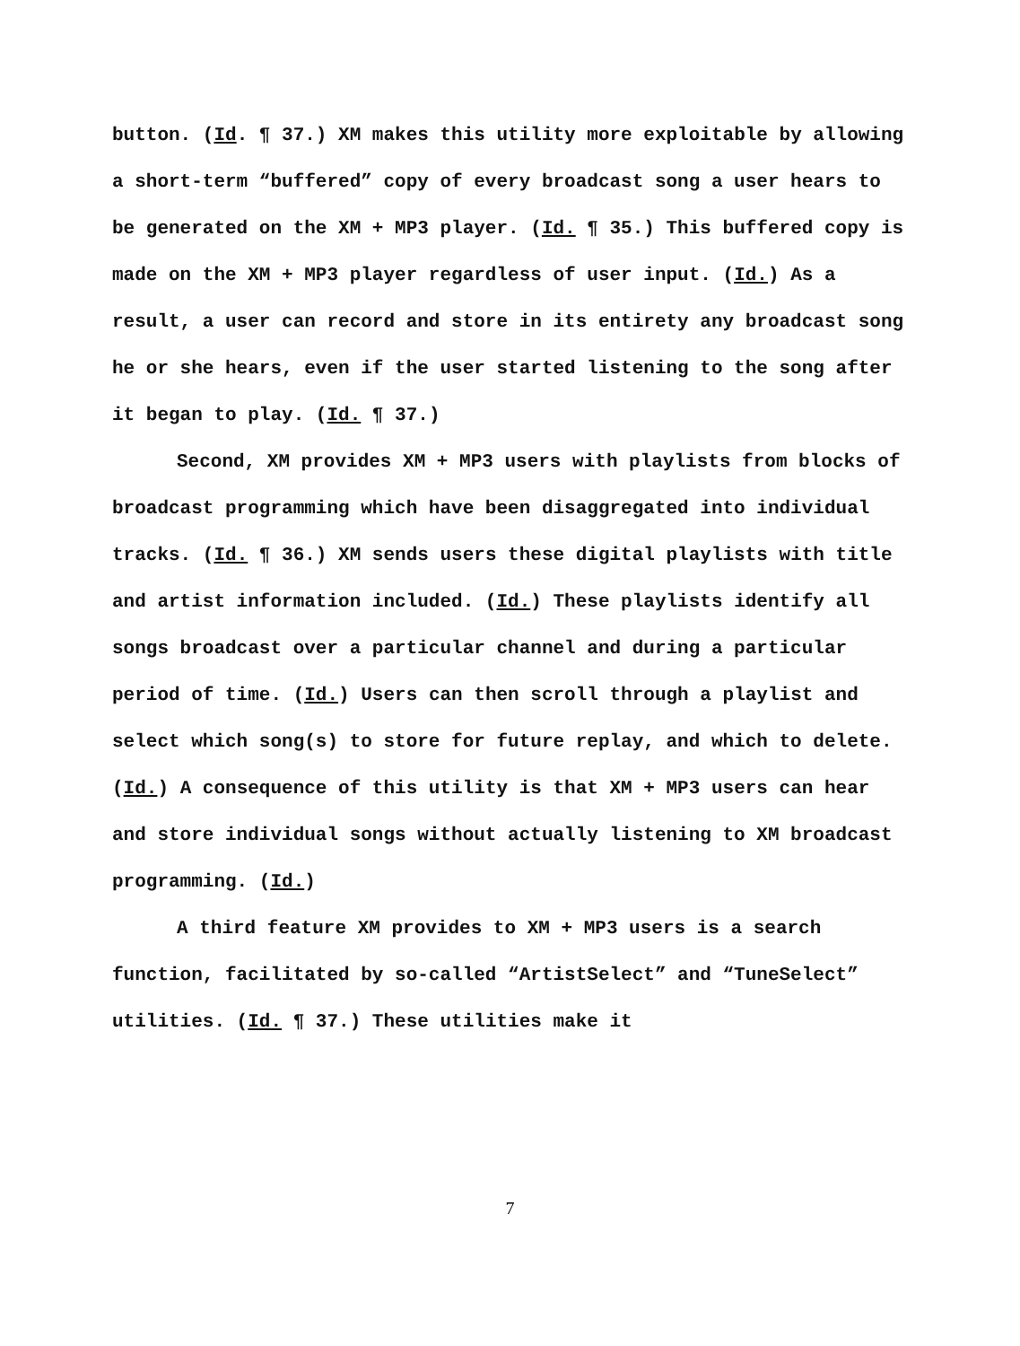button. (Id. ¶ 37.) XM makes this utility more exploitable by allowing a short-term “buffered” copy of every broadcast song a user hears to be generated on the XM + MP3 player. (Id. ¶ 35.) This buffered copy is made on the XM + MP3 player regardless of user input. (Id.) As a result, a user can record and store in its entirety any broadcast song he or she hears, even if the user started listening to the song after it began to play. (Id. ¶ 37.)
Second, XM provides XM + MP3 users with playlists from blocks of broadcast programming which have been disaggregated into individual tracks. (Id. ¶ 36.) XM sends users these digital playlists with title and artist information included. (Id.) These playlists identify all songs broadcast over a particular channel and during a particular period of time. (Id.) Users can then scroll through a playlist and select which song(s) to store for future replay, and which to delete. (Id.) A consequence of this utility is that XM + MP3 users can hear and store individual songs without actually listening to XM broadcast programming. (Id.)
A third feature XM provides to XM + MP3 users is a search function, facilitated by so-called “ArtistSelect” and “TuneSelect” utilities. (Id. ¶ 37.) These utilities make it
7